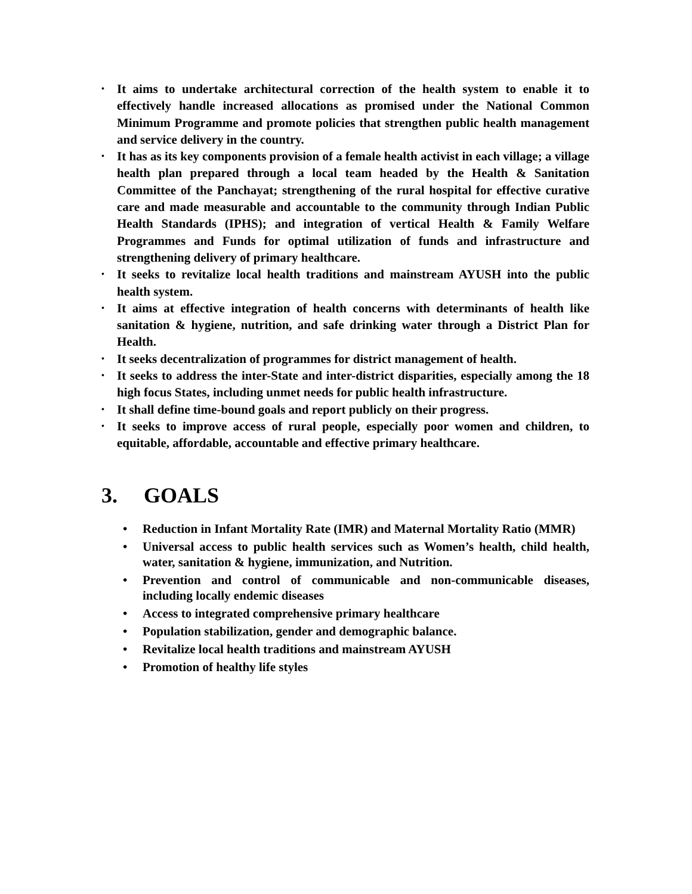• It aims to undertake architectural correction of the health system to enable it to effectively handle increased allocations as promised under the National Common Minimum Programme and promote policies that strengthen public health management and service delivery in the country.
• It has as its key components provision of a female health activist in each village; a village health plan prepared through a local team headed by the Health & Sanitation Committee of the Panchayat; strengthening of the rural hospital for effective curative care and made measurable and accountable to the community through Indian Public Health Standards (IPHS); and integration of vertical Health & Family Welfare Programmes and Funds for optimal utilization of funds and infrastructure and strengthening delivery of primary healthcare.
• It seeks to revitalize local health traditions and mainstream AYUSH into the public health system.
• It aims at effective integration of health concerns with determinants of health like sanitation & hygiene, nutrition, and safe drinking water through a District Plan for Health.
• It seeks decentralization of programmes for district management of health.
• It seeks to address the inter-State and inter-district disparities, especially among the 18 high focus States, including unmet needs for public health infrastructure.
• It shall define time-bound goals and report publicly on their progress.
• It seeks to improve access of rural people, especially poor women and children, to equitable, affordable, accountable and effective primary healthcare.
3. GOALS
• Reduction in Infant Mortality Rate (IMR) and Maternal Mortality Ratio (MMR)
• Universal access to public health services such as Women’s health, child health, water, sanitation & hygiene, immunization, and Nutrition.
• Prevention and control of communicable and non-communicable diseases, including locally endemic diseases
• Access to integrated comprehensive primary healthcare
• Population stabilization, gender and demographic balance.
• Revitalize local health traditions and mainstream AYUSH
• Promotion of healthy life styles